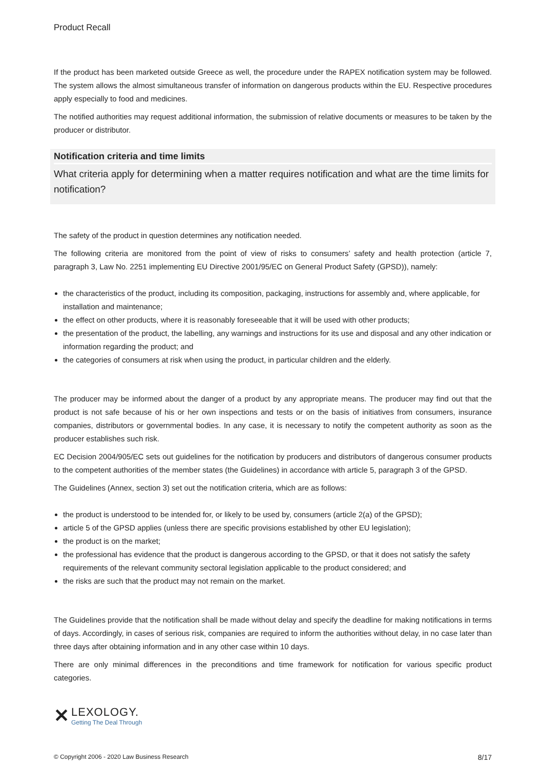Product Recall
If the product has been marketed outside Greece as well, the procedure under the RAPEX notification system may be followed. The system allows the almost simultaneous transfer of information on dangerous products within the EU. Respective procedures apply especially to food and medicines.
The notified authorities may request additional information, the submission of relative documents or measures to be taken by the producer or distributor.
Notification criteria and time limits
What criteria apply for determining when a matter requires notification and what are the time limits for notification?
The safety of the product in question determines any notification needed.
The following criteria are monitored from the point of view of risks to consumers’ safety and health protection (article 7, paragraph 3, Law No. 2251 implementing EU Directive 2001/95/EC on General Product Safety (GPSD)), namely:
the characteristics of the product, including its composition, packaging, instructions for assembly and, where applicable, for installation and maintenance;
the effect on other products, where it is reasonably foreseeable that it will be used with other products;
the presentation of the product, the labelling, any warnings and instructions for its use and disposal and any other indication or information regarding the product; and
the categories of consumers at risk when using the product, in particular children and the elderly.
The producer may be informed about the danger of a product by any appropriate means. The producer may find out that the product is not safe because of his or her own inspections and tests or on the basis of initiatives from consumers, insurance companies, distributors or governmental bodies. In any case, it is necessary to notify the competent authority as soon as the producer establishes such risk.
EC Decision 2004/905/EC sets out guidelines for the notification by producers and distributors of dangerous consumer products to the competent authorities of the member states (the Guidelines) in accordance with article 5, paragraph 3 of the GPSD.
The Guidelines (Annex, section 3) set out the notification criteria, which are as follows:
the product is understood to be intended for, or likely to be used by, consumers (article 2(a) of the GPSD);
article 5 of the GPSD applies (unless there are specific provisions established by other EU legislation);
the product is on the market;
the professional has evidence that the product is dangerous according to the GPSD, or that it does not satisfy the safety requirements of the relevant community sectoral legislation applicable to the product considered; and
the risks are such that the product may not remain on the market.
The Guidelines provide that the notification shall be made without delay and specify the deadline for making notifications in terms of days. Accordingly, in cases of serious risk, companies are required to inform the authorities without delay, in no case later than three days after obtaining information and in any other case within 10 days.
There are only minimal differences in the preconditions and time framework for notification for various specific product categories.
✕
LEXOLOGY.
Getting The Deal Through
© Copyright 2006 - 2020 Law Business Research 8/17